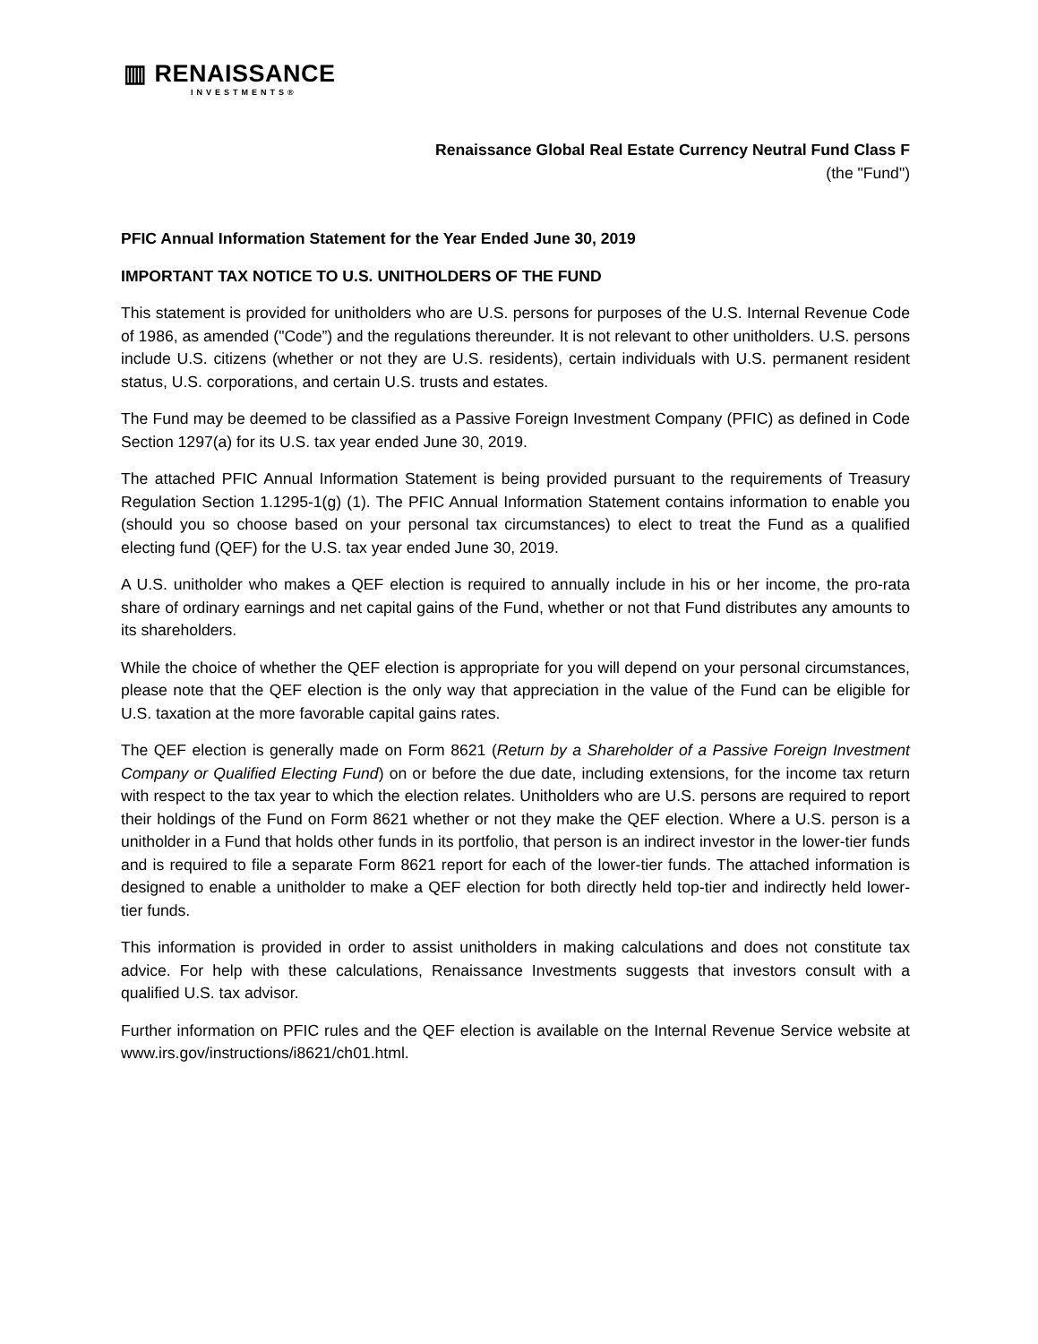▥ RENAISSANCE
INVESTMENTS®
Renaissance Global Real Estate Currency Neutral Fund Class F
(the "Fund")
PFIC Annual Information Statement for the Year Ended June 30, 2019
IMPORTANT TAX NOTICE TO U.S. UNITHOLDERS OF THE FUND
This statement is provided for unitholders who are U.S. persons for purposes of the U.S. Internal Revenue Code of 1986, as amended ("Code”) and the regulations thereunder. It is not relevant to other unitholders. U.S. persons include U.S. citizens (whether or not they are U.S. residents), certain individuals with U.S. permanent resident status, U.S. corporations, and certain U.S. trusts and estates.
The Fund may be deemed to be classified as a Passive Foreign Investment Company (PFIC) as defined in Code Section 1297(a) for its U.S. tax year ended June 30, 2019.
The attached PFIC Annual Information Statement is being provided pursuant to the requirements of Treasury Regulation Section 1.1295-1(g) (1). The PFIC Annual Information Statement contains information to enable you (should you so choose based on your personal tax circumstances) to elect to treat the Fund as a qualified electing fund (QEF) for the U.S. tax year ended June 30, 2019.
A U.S. unitholder who makes a QEF election is required to annually include in his or her income, the pro-rata share of ordinary earnings and net capital gains of the Fund, whether or not that Fund distributes any amounts to its shareholders.
While the choice of whether the QEF election is appropriate for you will depend on your personal circumstances, please note that the QEF election is the only way that appreciation in the value of the Fund can be eligible for U.S. taxation at the more favorable capital gains rates.
The QEF election is generally made on Form 8621 (Return by a Shareholder of a Passive Foreign Investment Company or Qualified Electing Fund) on or before the due date, including extensions, for the income tax return with respect to the tax year to which the election relates. Unitholders who are U.S. persons are required to report their holdings of the Fund on Form 8621 whether or not they make the QEF election. Where a U.S. person is a unitholder in a Fund that holds other funds in its portfolio, that person is an indirect investor in the lower-tier funds and is required to file a separate Form 8621 report for each of the lower-tier funds. The attached information is designed to enable a unitholder to make a QEF election for both directly held top-tier and indirectly held lower-tier funds.
This information is provided in order to assist unitholders in making calculations and does not constitute tax advice. For help with these calculations, Renaissance Investments suggests that investors consult with a qualified U.S. tax advisor.
Further information on PFIC rules and the QEF election is available on the Internal Revenue Service website at www.irs.gov/instructions/i8621/ch01.html.